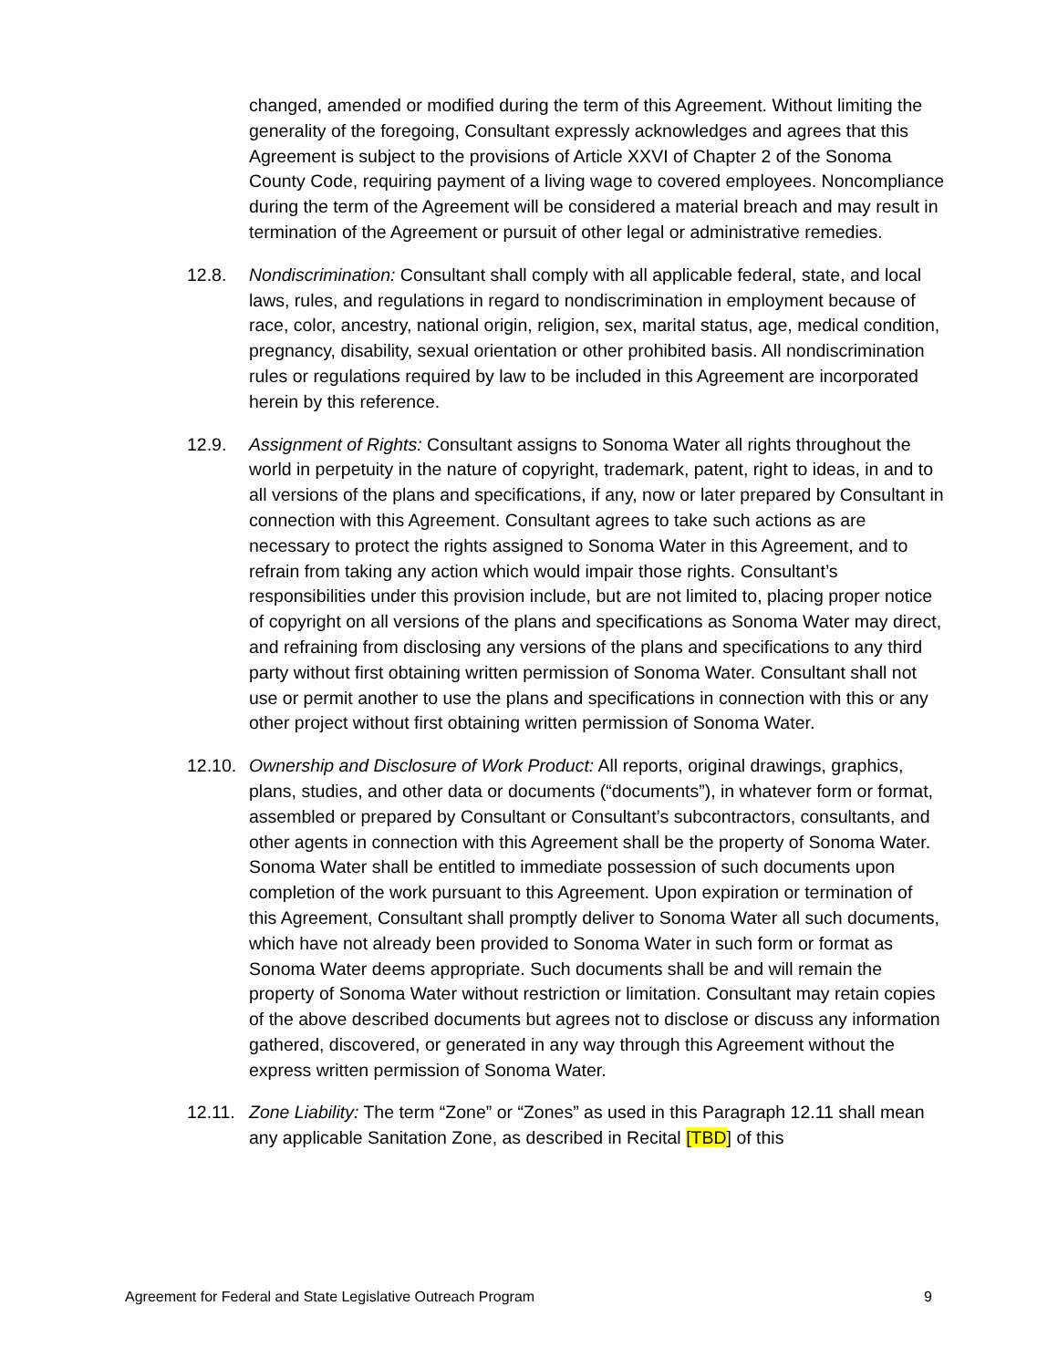changed, amended or modified during the term of this Agreement. Without limiting the generality of the foregoing, Consultant expressly acknowledges and agrees that this Agreement is subject to the provisions of Article XXVI of Chapter 2 of the Sonoma County Code, requiring payment of a living wage to covered employees. Noncompliance during the term of the Agreement will be considered a material breach and may result in termination of the Agreement or pursuit of other legal or administrative remedies.
12.8. Nondiscrimination: Consultant shall comply with all applicable federal, state, and local laws, rules, and regulations in regard to nondiscrimination in employment because of race, color, ancestry, national origin, religion, sex, marital status, age, medical condition, pregnancy, disability, sexual orientation or other prohibited basis. All nondiscrimination rules or regulations required by law to be included in this Agreement are incorporated herein by this reference.
12.9. Assignment of Rights: Consultant assigns to Sonoma Water all rights throughout the world in perpetuity in the nature of copyright, trademark, patent, right to ideas, in and to all versions of the plans and specifications, if any, now or later prepared by Consultant in connection with this Agreement. Consultant agrees to take such actions as are necessary to protect the rights assigned to Sonoma Water in this Agreement, and to refrain from taking any action which would impair those rights. Consultant’s responsibilities under this provision include, but are not limited to, placing proper notice of copyright on all versions of the plans and specifications as Sonoma Water may direct, and refraining from disclosing any versions of the plans and specifications to any third party without first obtaining written permission of Sonoma Water. Consultant shall not use or permit another to use the plans and specifications in connection with this or any other project without first obtaining written permission of Sonoma Water.
12.10.
Ownership and Disclosure of Work Product: All reports, original drawings, graphics, plans, studies, and other data or documents (“documents”), in whatever form or format, assembled or prepared by Consultant or Consultant’s subcontractors, consultants, and other agents in connection with this Agreement shall be the property of Sonoma Water. Sonoma Water shall be entitled to immediate possession of such documents upon completion of the work pursuant to this Agreement. Upon expiration or termination of this Agreement, Consultant shall promptly deliver to Sonoma Water all such documents, which have not already been provided to Sonoma Water in such form or format as Sonoma Water deems appropriate. Such documents shall be and will remain the property of Sonoma Water without restriction or limitation. Consultant may retain copies of the above described documents but agrees not to disclose or discuss any information gathered, discovered, or generated in any way through this Agreement without the express written permission of Sonoma Water.
12.11.
Zone Liability: The term “Zone” or “Zones” as used in this Paragraph 12.11 shall mean any applicable Sanitation Zone, as described in Recital [TBD] of this
Agreement for Federal and State Legislative Outreach Program 9